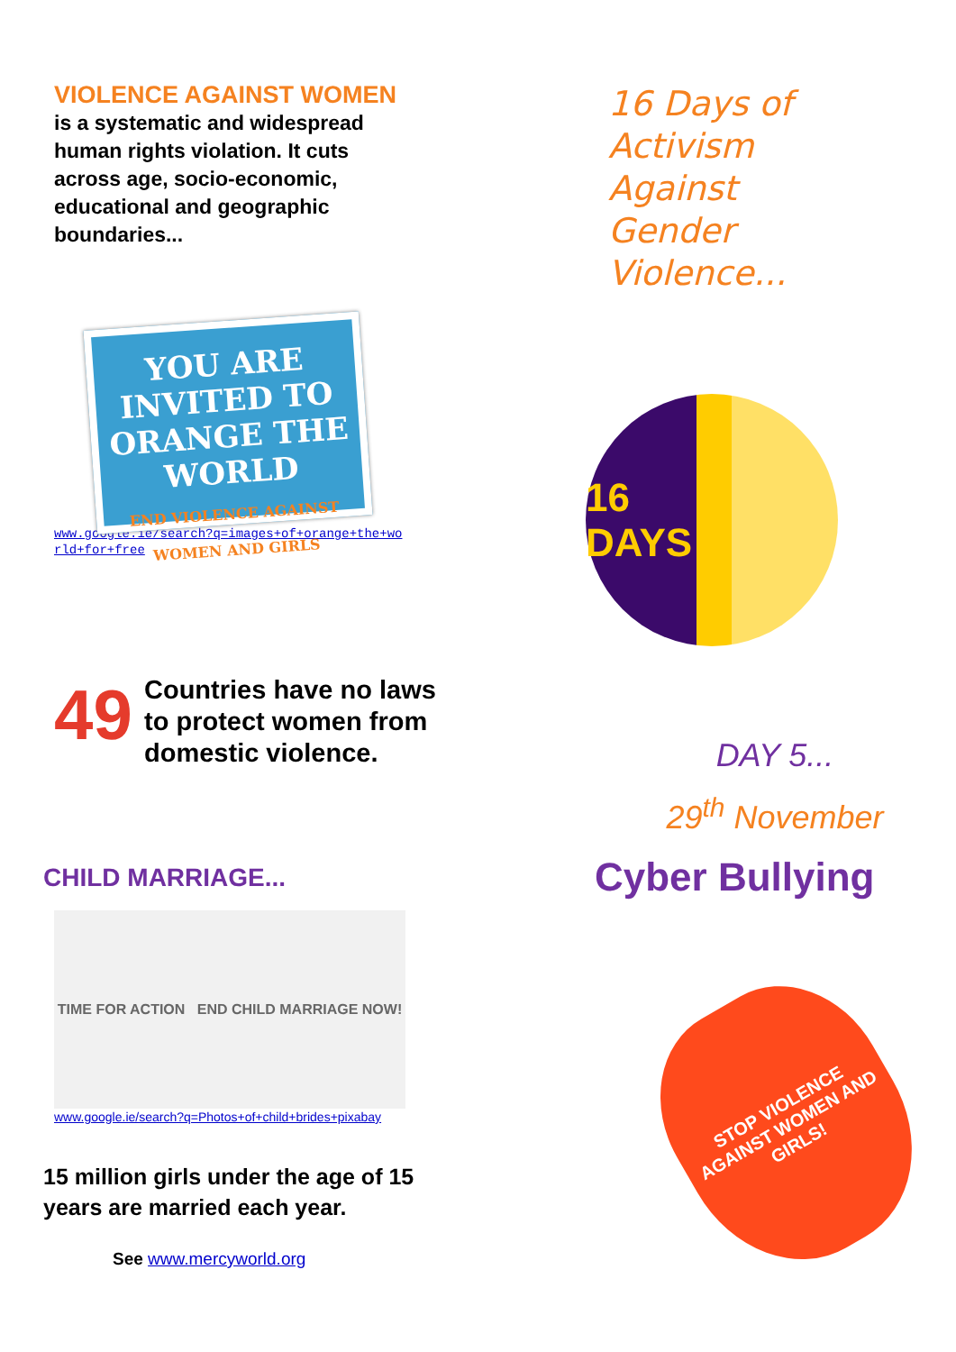VIOLENCE AGAINST WOMEN
is a systematic and widespread
human rights violation. It cuts
across age, socio-economic,
educational and geographic
boundaries...
YOU ARE INVITED TO
ORANGE THE WORLD
END VIOLENCE AGAINST WOMEN AND GIRLS
www.google.ie/search?q=images+of+orange+the+wo
rld+for+free
49
Countries have no laws
to protect women from
domestic violence.
CHILD MARRIAGE...
TIME FOR ACTION END CHILD MARRIAGE NOW!
www.google.ie/search?q=Photos+of+child+brides+pixabay
15 million girls under the age of 15
years are married each year.
See www.mercyworld.org
16 Days of
Activism
Against
Gender
Violence...
16
DAYS
DAY 5...
29<sup>th</sup> November
Cyber Bullying
STOP VIOLENCE AGAINST WOMEN AND GIRLS!